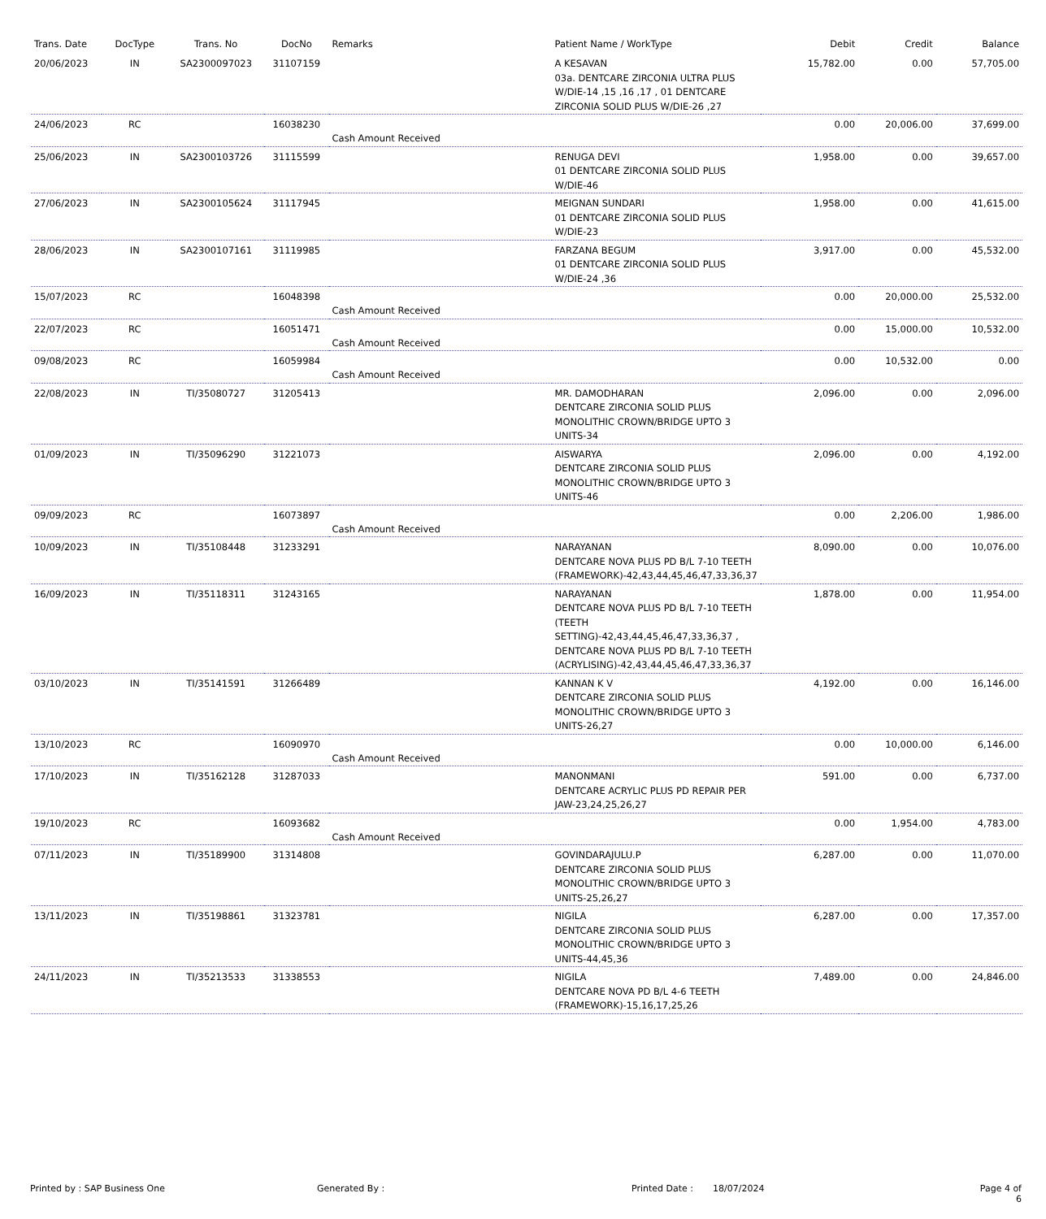| Trans. Date | DocType | Trans. No | DocNo | Remarks | Patient Name / WorkType | Debit | Credit | Balance |
| --- | --- | --- | --- | --- | --- | --- | --- | --- |
| 20/06/2023 | IN | SA2300097023 | 31107159 | | A KESAVAN 03a. DENTCARE ZIRCONIA ULTRA PLUS W/DIE-14 ,15 ,16 ,17 , 01 DENTCARE ZIRCONIA SOLID PLUS W/DIE-26 ,27 | 15,782.00 | 0.00 | 57,705.00 |
| 24/06/2023 | RC | | 16038230 | Cash Amount Received | | 0.00 | 20,006.00 | 37,699.00 |
| 25/06/2023 | IN | SA2300103726 | 31115599 | | RENUGA DEVI 01 DENTCARE ZIRCONIA SOLID PLUS W/DIE-46 | 1,958.00 | 0.00 | 39,657.00 |
| 27/06/2023 | IN | SA2300105624 | 31117945 | | MEIGNAN SUNDARI 01 DENTCARE ZIRCONIA SOLID PLUS W/DIE-23 | 1,958.00 | 0.00 | 41,615.00 |
| 28/06/2023 | IN | SA2300107161 | 31119985 | | FARZANA BEGUM 01 DENTCARE ZIRCONIA SOLID PLUS W/DIE-24 ,36 | 3,917.00 | 0.00 | 45,532.00 |
| 15/07/2023 | RC | | 16048398 | Cash Amount Received | | 0.00 | 20,000.00 | 25,532.00 |
| 22/07/2023 | RC | | 16051471 | Cash Amount Received | | 0.00 | 15,000.00 | 10,532.00 |
| 09/08/2023 | RC | | 16059984 | Cash Amount Received | | 0.00 | 10,532.00 | 0.00 |
| 22/08/2023 | IN | TI/35080727 | 31205413 | | MR. DAMODHARAN DENTCARE ZIRCONIA SOLID PLUS MONOLITHIC CROWN/BRIDGE UPTO 3 UNITS-34 | 2,096.00 | 0.00 | 2,096.00 |
| 01/09/2023 | IN | TI/35096290 | 31221073 | | AISWARYA DENTCARE ZIRCONIA SOLID PLUS MONOLITHIC CROWN/BRIDGE UPTO 3 UNITS-46 | 2,096.00 | 0.00 | 4,192.00 |
| 09/09/2023 | RC | | 16073897 | Cash Amount Received | | 0.00 | 2,206.00 | 1,986.00 |
| 10/09/2023 | IN | TI/35108448 | 31233291 | | NARAYANAN DENTCARE NOVA PLUS PD B/L 7-10 TEETH (FRAMEWORK)-42,43,44,45,46,47,33,36,37 | 8,090.00 | 0.00 | 10,076.00 |
| 16/09/2023 | IN | TI/35118311 | 31243165 | | NARAYANAN DENTCARE NOVA PLUS PD B/L 7-10 TEETH (TEETH SETTING)-42,43,44,45,46,47,33,36,37 , DENTCARE NOVA PLUS PD B/L 7-10 TEETH (ACRYLISING)-42,43,44,45,46,47,33,36,37 | 1,878.00 | 0.00 | 11,954.00 |
| 03/10/2023 | IN | TI/35141591 | 31266489 | | KANNAN K V DENTCARE ZIRCONIA SOLID PLUS MONOLITHIC CROWN/BRIDGE UPTO 3 UNITS-26,27 | 4,192.00 | 0.00 | 16,146.00 |
| 13/10/2023 | RC | | 16090970 | Cash Amount Received | | 0.00 | 10,000.00 | 6,146.00 |
| 17/10/2023 | IN | TI/35162128 | 31287033 | | MANONMANI DENTCARE ACRYLIC PLUS PD REPAIR PER JAW-23,24,25,26,27 | 591.00 | 0.00 | 6,737.00 |
| 19/10/2023 | RC | | 16093682 | Cash Amount Received | | 0.00 | 1,954.00 | 4,783.00 |
| 07/11/2023 | IN | TI/35189900 | 31314808 | | GOVINDARAJULU.P DENTCARE ZIRCONIA SOLID PLUS MONOLITHIC CROWN/BRIDGE UPTO 3 UNITS-25,26,27 | 6,287.00 | 0.00 | 11,070.00 |
| 13/11/2023 | IN | TI/35198861 | 31323781 | | NIGILA DENTCARE ZIRCONIA SOLID PLUS MONOLITHIC CROWN/BRIDGE UPTO 3 UNITS-44,45,36 | 6,287.00 | 0.00 | 17,357.00 |
| 24/11/2023 | IN | TI/35213533 | 31338553 | | NIGILA DENTCARE NOVA PD B/L 4-6 TEETH (FRAMEWORK)-15,16,17,25,26 | 7,489.00 | 0.00 | 24,846.00 |
Printed by : SAP Business One Generated By : Printed Date : 18/07/2024 Page 4 of 6